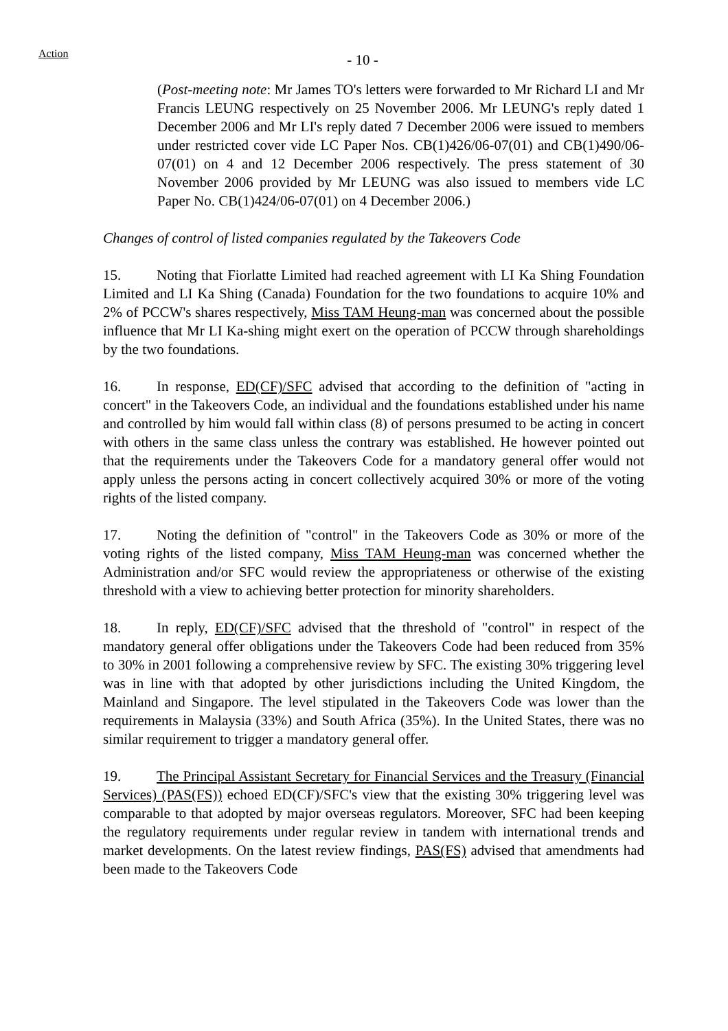Action
- 10 -
(Post-meeting note: Mr James TO's letters were forwarded to Mr Richard LI and Mr Francis LEUNG respectively on 25 November 2006. Mr LEUNG's reply dated 1 December 2006 and Mr LI's reply dated 7 December 2006 were issued to members under restricted cover vide LC Paper Nos. CB(1)426/06-07(01) and CB(1)490/06-07(01) on 4 and 12 December 2006 respectively. The press statement of 30 November 2006 provided by Mr LEUNG was also issued to members vide LC Paper No. CB(1)424/06-07(01) on 4 December 2006.)
Changes of control of listed companies regulated by the Takeovers Code
15. Noting that Fiorlatte Limited had reached agreement with LI Ka Shing Foundation Limited and LI Ka Shing (Canada) Foundation for the two foundations to acquire 10% and 2% of PCCW's shares respectively, Miss TAM Heung-man was concerned about the possible influence that Mr LI Ka-shing might exert on the operation of PCCW through shareholdings by the two foundations.
16. In response, ED(CF)/SFC advised that according to the definition of "acting in concert" in the Takeovers Code, an individual and the foundations established under his name and controlled by him would fall within class (8) of persons presumed to be acting in concert with others in the same class unless the contrary was established. He however pointed out that the requirements under the Takeovers Code for a mandatory general offer would not apply unless the persons acting in concert collectively acquired 30% or more of the voting rights of the listed company.
17. Noting the definition of "control" in the Takeovers Code as 30% or more of the voting rights of the listed company, Miss TAM Heung-man was concerned whether the Administration and/or SFC would review the appropriateness or otherwise of the existing threshold with a view to achieving better protection for minority shareholders.
18. In reply, ED(CF)/SFC advised that the threshold of "control" in respect of the mandatory general offer obligations under the Takeovers Code had been reduced from 35% to 30% in 2001 following a comprehensive review by SFC. The existing 30% triggering level was in line with that adopted by other jurisdictions including the United Kingdom, the Mainland and Singapore. The level stipulated in the Takeovers Code was lower than the requirements in Malaysia (33%) and South Africa (35%). In the United States, there was no similar requirement to trigger a mandatory general offer.
19. The Principal Assistant Secretary for Financial Services and the Treasury (Financial Services) (PAS(FS)) echoed ED(CF)/SFC's view that the existing 30% triggering level was comparable to that adopted by major overseas regulators. Moreover, SFC had been keeping the regulatory requirements under regular review in tandem with international trends and market developments. On the latest review findings, PAS(FS) advised that amendments had been made to the Takeovers Code